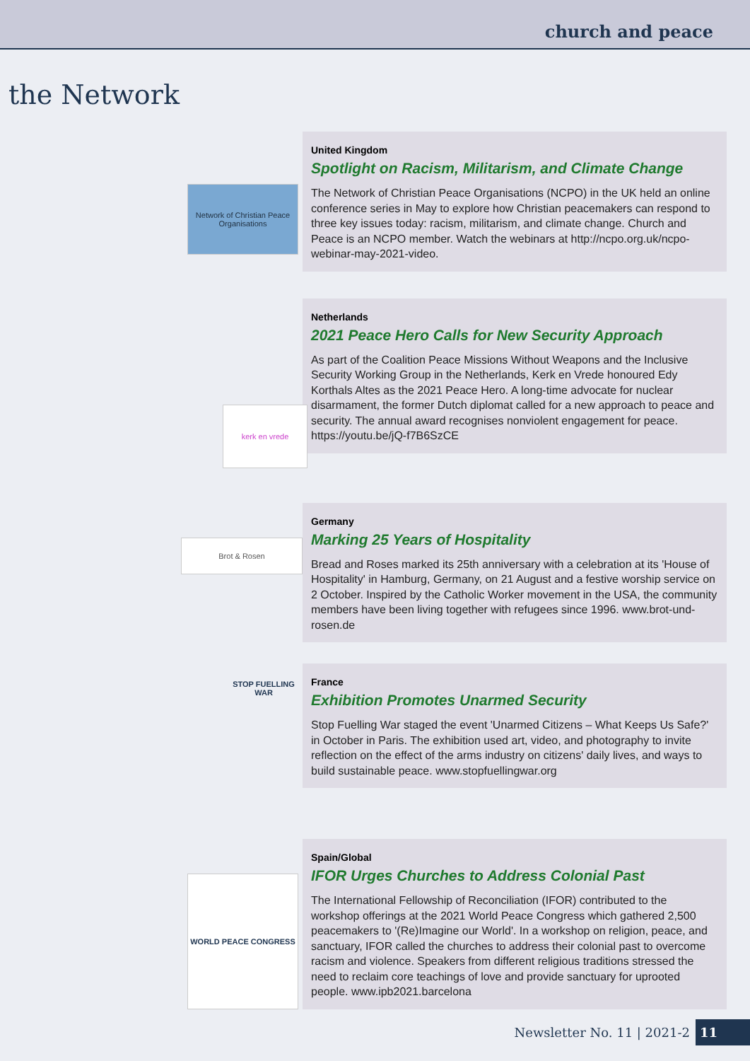church and peace
the Network
United Kingdom
Spotlight on Racism, Militarism, and Climate Change
The Network of Christian Peace Organisations (NCPO) in the UK held an online conference series in May to explore how Christian peacemakers can respond to three key issues today: racism, militarism, and climate change. Church and Peace is an NCPO member. Watch the webinars at http://ncpo.org.uk/ncpo-webinar-may-2021-video.
Netherlands
2021 Peace Hero Calls for New Security Approach
As part of the Coalition Peace Missions Without Weapons and the Inclusive Security Working Group in the Netherlands, Kerk en Vrede honoured Edy Korthals Altes as the 2021 Peace Hero. A long-time advocate for nuclear disarmament, the former Dutch diplomat called for a new approach to peace and security. The annual award recognises nonviolent engagement for peace. https://youtu.be/jQ-f7B6SzCE
Germany
Marking 25 Years of Hospitality
Bread and Roses marked its 25th anniversary with a celebration at its 'House of Hospitality' in Hamburg, Germany, on 21 August and a festive worship service on 2 October. Inspired by the Catholic Worker movement in the USA, the community members have been living together with refugees since 1996. www.brot-und-rosen.de
France
Exhibition Promotes Unarmed Security
Stop Fuelling War staged the event 'Unarmed Citizens – What Keeps Us Safe?' in October in Paris. The exhibition used art, video, and photography to invite reflection on the effect of the arms industry on citizens' daily lives, and ways to build sustainable peace. www.stopfuellingwar.org
Spain/Global
IFOR Urges Churches to Address Colonial Past
The International Fellowship of Reconciliation (IFOR) contributed to the workshop offerings at the 2021 World Peace Congress which gathered 2,500 peacemakers to '(Re)Imagine our World'. In a workshop on religion, peace, and sanctuary, IFOR called the churches to address their colonial past to overcome racism and violence. Speakers from different religious traditions stressed the need to reclaim core teachings of love and provide sanctuary for uprooted people. www.ipb2021.barcelona
Network of Christian Peace Organisations
kerk en vrede
Brot & Rosen
STOP FUELLING WAR
WORLD PEACE CONGRESS
Newsletter No. 11 | 2021-2 11